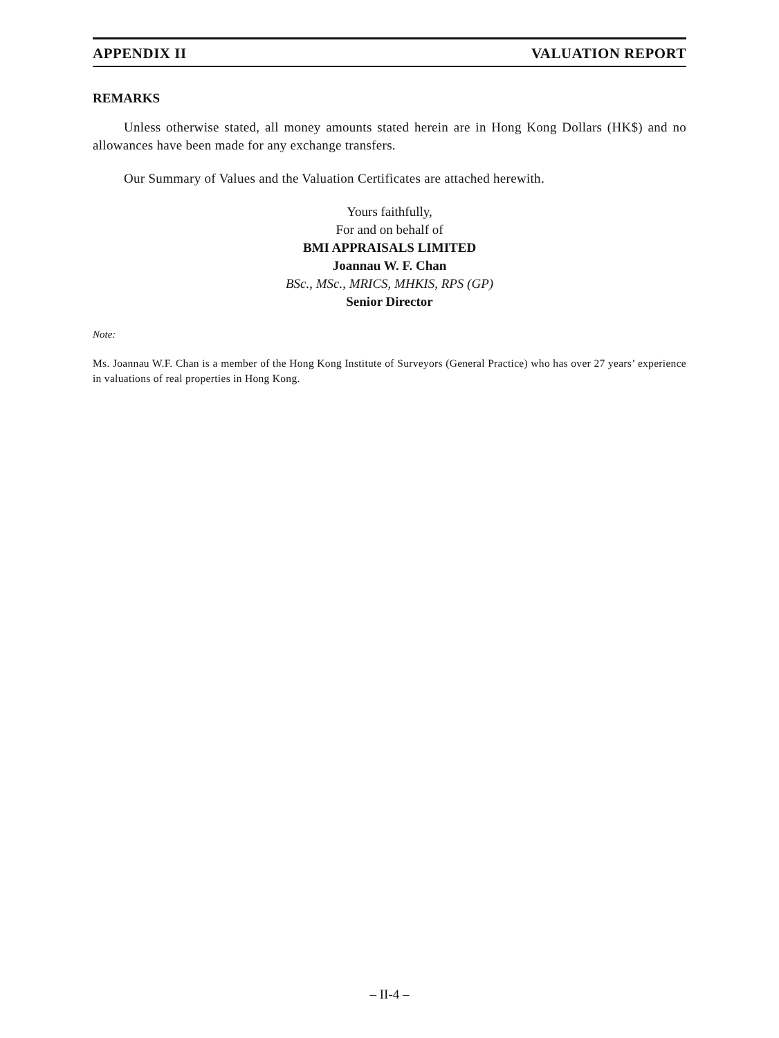APPENDIX II VALUATION REPORT
REMARKS
Unless otherwise stated, all money amounts stated herein are in Hong Kong Dollars (HK$) and no allowances have been made for any exchange transfers.
Our Summary of Values and the Valuation Certificates are attached herewith.
Yours faithfully,
For and on behalf of
BMI APPRAISALS LIMITED
Joannau W. F. Chan
BSc., MSc., MRICS, MHKIS, RPS (GP)
Senior Director
Note:
Ms. Joannau W.F. Chan is a member of the Hong Kong Institute of Surveyors (General Practice) who has over 27 years’ experience in valuations of real properties in Hong Kong.
– II-4 –